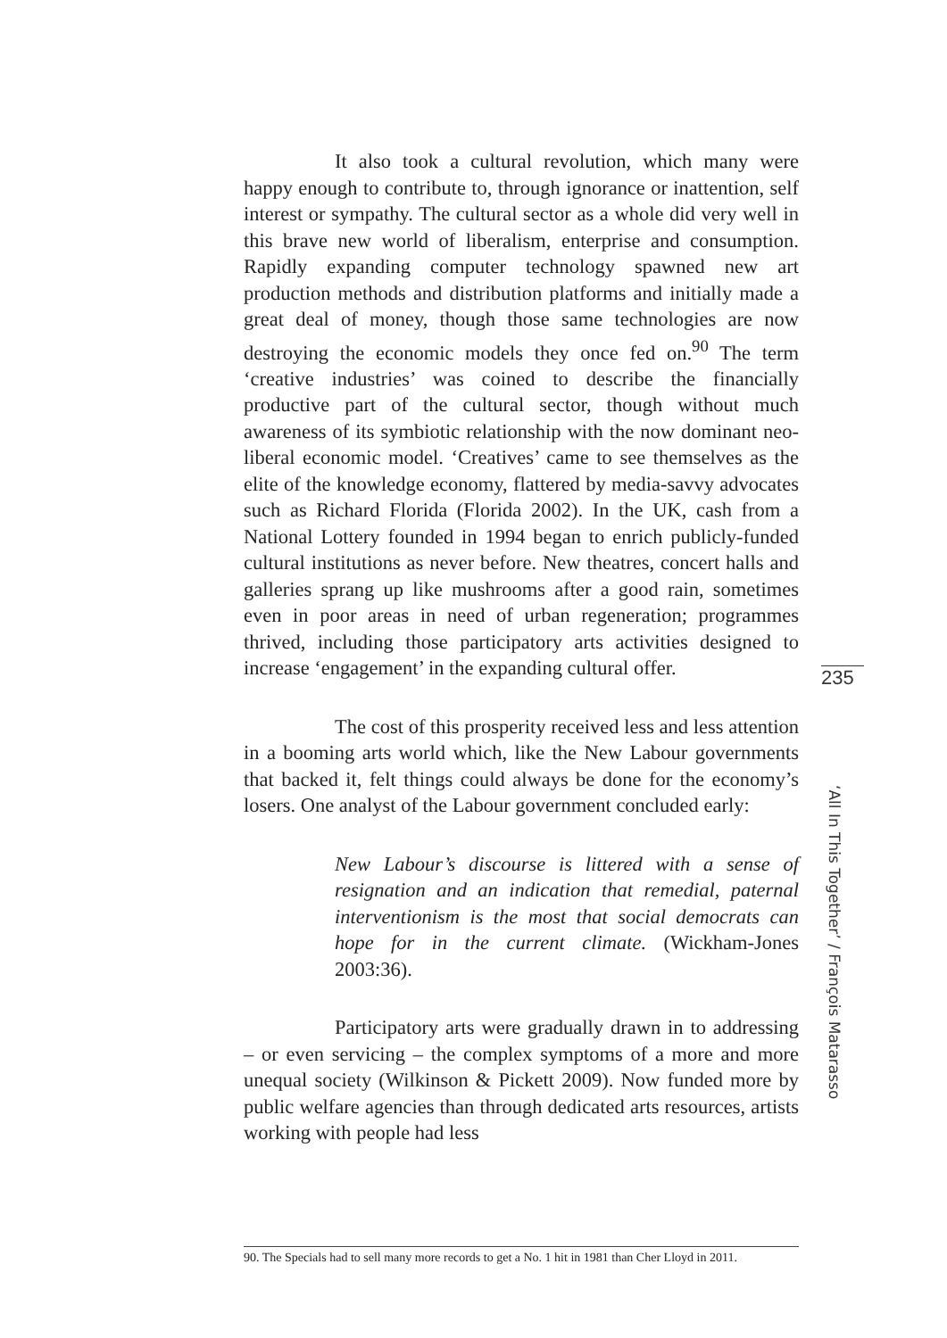It also took a cultural revolution, which many were happy enough to contribute to, through ignorance or inattention, self interest or sympathy. The cultural sector as a whole did very well in this brave new world of liberalism, enterprise and consumption. Rapidly expanding computer technology spawned new art production methods and distribution platforms and initially made a great deal of money, though those same technologies are now destroying the economic models they once fed on.<sup>90</sup> The term ‘creative industries’ was coined to describe the financially productive part of the cultural sector, though without much awareness of its symbiotic relationship with the now dominant neo-liberal economic model. ‘Creatives’ came to see themselves as the elite of the knowledge economy, flattered by media-savvy advocates such as Richard Florida (Florida 2002). In the UK, cash from a National Lottery founded in 1994 began to enrich publicly-funded cultural institutions as never before. New theatres, concert halls and galleries sprang up like mushrooms after a good rain, sometimes even in poor areas in need of urban regeneration; programmes thrived, including those participatory arts activities designed to increase ‘engagement’ in the expanding cultural offer.
The cost of this prosperity received less and less attention in a booming arts world which, like the New Labour governments that backed it, felt things could always be done for the economy’s losers. One analyst of the Labour government concluded early:
New Labour’s discourse is littered with a sense of resignation and an indication that remedial, paternal interventionism is the most that social democrats can hope for in the current climate. (Wickham-Jones 2003:36).
Participatory arts were gradually drawn in to addressing – or even servicing – the complex symptoms of a more and more unequal society (Wilkinson & Pickett 2009). Now funded more by public welfare agencies than through dedicated arts resources, artists working with people had less
90. The Specials had to sell many more records to get a No. 1 hit in 1981 than Cher Lloyd in 2011.
235
‘All In This Together’ / François Matarasso